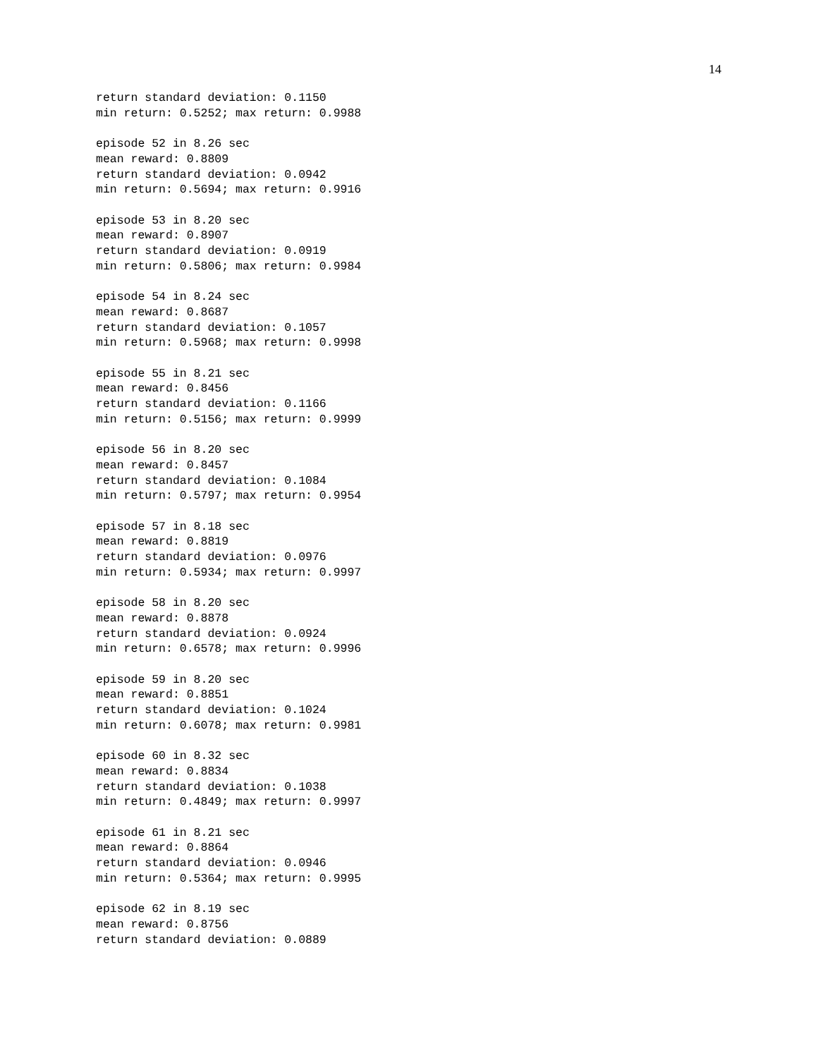14
return standard deviation: 0.1150
min return: 0.5252; max return: 0.9988

episode 52 in 8.26 sec
mean reward: 0.8809
return standard deviation: 0.0942
min return: 0.5694; max return: 0.9916

episode 53 in 8.20 sec
mean reward: 0.8907
return standard deviation: 0.0919
min return: 0.5806; max return: 0.9984

episode 54 in 8.24 sec
mean reward: 0.8687
return standard deviation: 0.1057
min return: 0.5968; max return: 0.9998

episode 55 in 8.21 sec
mean reward: 0.8456
return standard deviation: 0.1166
min return: 0.5156; max return: 0.9999

episode 56 in 8.20 sec
mean reward: 0.8457
return standard deviation: 0.1084
min return: 0.5797; max return: 0.9954

episode 57 in 8.18 sec
mean reward: 0.8819
return standard deviation: 0.0976
min return: 0.5934; max return: 0.9997

episode 58 in 8.20 sec
mean reward: 0.8878
return standard deviation: 0.0924
min return: 0.6578; max return: 0.9996

episode 59 in 8.20 sec
mean reward: 0.8851
return standard deviation: 0.1024
min return: 0.6078; max return: 0.9981

episode 60 in 8.32 sec
mean reward: 0.8834
return standard deviation: 0.1038
min return: 0.4849; max return: 0.9997

episode 61 in 8.21 sec
mean reward: 0.8864
return standard deviation: 0.0946
min return: 0.5364; max return: 0.9995

episode 62 in 8.19 sec
mean reward: 0.8756
return standard deviation: 0.0889